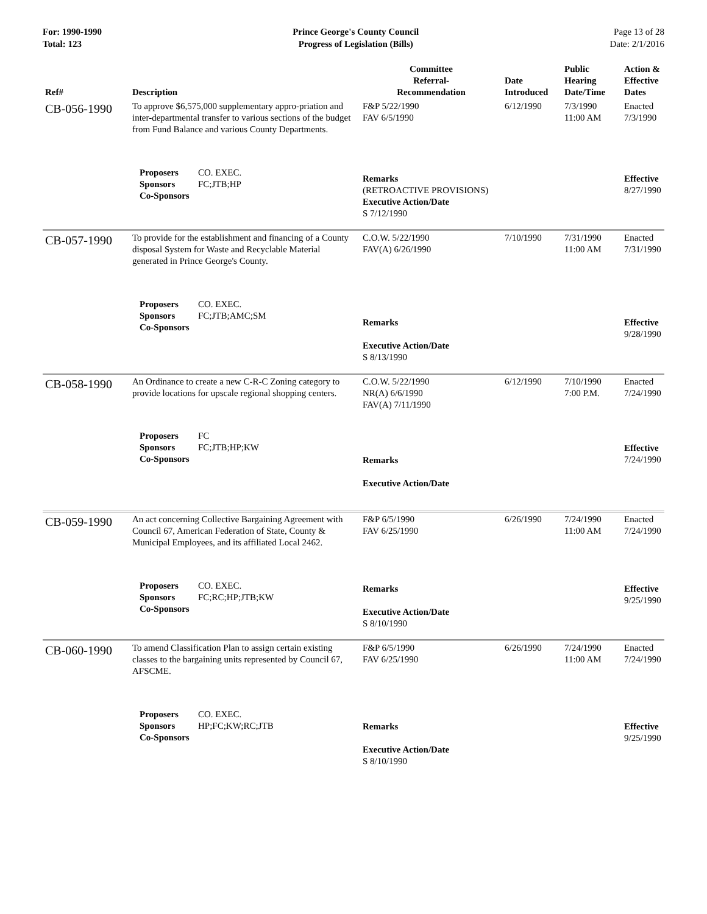For: 1990-1990
Total: 123
Prince George's County Council
Progress of Legislation (Bills)
Page 13 of 28
Date: 2/1/2016
| Ref# | Description | Committee Referral- Recommendation | Date Introduced | Public Hearing Date/Time | Action & Effective Dates |
| --- | --- | --- | --- | --- | --- |
| CB-056-1990 | To approve $6,575,000 supplementary appro-priation and inter-departmental transfer to various sections of the budget from Fund Balance and various County Departments. | F&P 5/22/1990 FAV 6/5/1990 | 6/12/1990 | 7/3/1990 11:00 AM | Enacted 7/3/1990 |
| | Proposers CO. EXEC. Sponsors FC;JTB;HP Co-Sponsors | Remarks (RETROACTIVE PROVISIONS) Executive Action/Date S 7/12/1990 | | | Effective 8/27/1990 |
| CB-057-1990 | To provide for the establishment and financing of a County disposal System for Waste and Recyclable Material generated in Prince George's County. | C.O.W. 5/22/1990 FAV(A) 6/26/1990 | 7/10/1990 | 7/31/1990 11:00 AM | Enacted 7/31/1990 |
| | Proposers CO. EXEC. Sponsors FC;JTB;AMC;SM Co-Sponsors | Remarks Executive Action/Date S 8/13/1990 | | | Effective 9/28/1990 |
| CB-058-1990 | An Ordinance to create a new C-R-C Zoning category to provide locations for upscale regional shopping centers. | C.O.W. 5/22/1990 NR(A) 6/6/1990 FAV(A) 7/11/1990 | 6/12/1990 | 7/10/1990 7:00 P.M. | Enacted 7/24/1990 |
| | Proposers FC Sponsors FC;JTB;HP;KW Co-Sponsors | Remarks Executive Action/Date | | | Effective 7/24/1990 |
| CB-059-1990 | An act concerning Collective Bargaining Agreement with Council 67, American Federation of State, County & Municipal Employees, and its affiliated Local 2462. | F&P 6/5/1990 FAV 6/25/1990 | 6/26/1990 | 7/24/1990 11:00 AM | Enacted 7/24/1990 |
| | Proposers CO. EXEC. Sponsors FC;RC;HP;JTB;KW Co-Sponsors | Remarks Executive Action/Date S 8/10/1990 | | | Effective 9/25/1990 |
| CB-060-1990 | To amend Classification Plan to assign certain existing classes to the bargaining units represented by Council 67, AFSCME. | F&P 6/5/1990 FAV 6/25/1990 | 6/26/1990 | 7/24/1990 11:00 AM | Enacted 7/24/1990 |
| | Proposers CO. EXEC. Sponsors HP;FC;KW;RC;JTB Co-Sponsors | Remarks Executive Action/Date S 8/10/1990 | | | Effective 9/25/1990 |